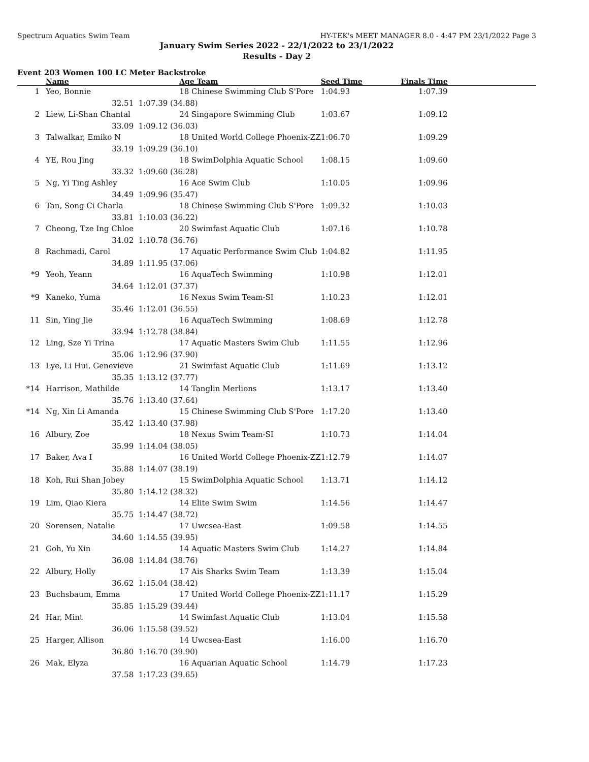Spectrum Aquatics Swim Team HY-TEK's MEET MANAGER 8.0 - 4:47 PM 23/1/2022 Page 3
January Swim Series 2022 - 22/1/2022 to 23/1/2022
Results - Day 2
Event 203 Women 100 LC Meter Backstroke
| | Name | | Age Team | Seed Time | Finals Time | |
| --- | --- | --- | --- | --- | --- | --- |
| 1 | Yeo, Bonnie | | 18 Chinese Swimming Club S'Pore | 1:04.93 | 1:07.39 | |
| | 32.51 | 1:07.39 (34.88) | | | | |
| 2 | Liew, Li-Shan Chantal | | 24 Singapore Swimming Club | 1:03.67 | 1:09.12 | |
| | 33.09 | 1:09.12 (36.03) | | | | |
| 3 | Talwalkar, Emiko N | | 18 United World College Phoenix-ZZ | 1:06.70 | 1:09.29 | |
| | 33.19 | 1:09.29 (36.10) | | | | |
| 4 | YE, Rou Jing | | 18 SwimDolphia Aquatic School | 1:08.15 | 1:09.60 | |
| | 33.32 | 1:09.60 (36.28) | | | | |
| 5 | Ng, Yi Ting Ashley | | 16 Ace Swim Club | 1:10.05 | 1:09.96 | |
| | 34.49 | 1:09.96 (35.47) | | | | |
| 6 | Tan, Song Ci Charla | | 18 Chinese Swimming Club S'Pore | 1:09.32 | 1:10.03 | |
| | 33.81 | 1:10.03 (36.22) | | | | |
| 7 | Cheong, Tze Ing Chloe | | 20 Swimfast Aquatic Club | 1:07.16 | 1:10.78 | |
| | 34.02 | 1:10.78 (36.76) | | | | |
| 8 | Rachmadi, Carol | | 17 Aquatic Performance Swim Club | 1:04.82 | 1:11.95 | |
| | 34.89 | 1:11.95 (37.06) | | | | |
| *9 | Yeoh, Yeann | | 16 AquaTech Swimming | 1:10.98 | 1:12.01 | |
| | 34.64 | 1:12.01 (37.37) | | | | |
| *9 | Kaneko, Yuma | | 16 Nexus Swim Team-SI | 1:10.23 | 1:12.01 | |
| | 35.46 | 1:12.01 (36.55) | | | | |
| 11 | Sin, Ying Jie | | 16 AquaTech Swimming | 1:08.69 | 1:12.78 | |
| | 33.94 | 1:12.78 (38.84) | | | | |
| 12 | Ling, Sze Yi Trina | | 17 Aquatic Masters Swim Club | 1:11.55 | 1:12.96 | |
| | 35.06 | 1:12.96 (37.90) | | | | |
| 13 | Lye, Li Hui, Genevieve | | 21 Swimfast Aquatic Club | 1:11.69 | 1:13.12 | |
| | 35.35 | 1:13.12 (37.77) | | | | |
| *14 | Harrison, Mathilde | | 14 Tanglin Merlions | 1:13.17 | 1:13.40 | |
| | 35.76 | 1:13.40 (37.64) | | | | |
| *14 | Ng, Xin Li Amanda | | 15 Chinese Swimming Club S'Pore | 1:17.20 | 1:13.40 | |
| | 35.42 | 1:13.40 (37.98) | | | | |
| 16 | Albury, Zoe | | 18 Nexus Swim Team-SI | 1:10.73 | 1:14.04 | |
| | 35.99 | 1:14.04 (38.05) | | | | |
| 17 | Baker, Ava I | | 16 United World College Phoenix-ZZ | 1:12.79 | 1:14.07 | |
| | 35.88 | 1:14.07 (38.19) | | | | |
| 18 | Koh, Rui Shan Jobey | | 15 SwimDolphia Aquatic School | 1:13.71 | 1:14.12 | |
| | 35.80 | 1:14.12 (38.32) | | | | |
| 19 | Lim, Qiao Kiera | | 14 Elite Swim Swim | 1:14.56 | 1:14.47 | |
| | 35.75 | 1:14.47 (38.72) | | | | |
| 20 | Sorensen, Natalie | | 17 Uwcsea-East | 1:09.58 | 1:14.55 | |
| | 34.60 | 1:14.55 (39.95) | | | | |
| 21 | Goh, Yu Xin | | 14 Aquatic Masters Swim Club | 1:14.27 | 1:14.84 | |
| | 36.08 | 1:14.84 (38.76) | | | | |
| 22 | Albury, Holly | | 17 Ais Sharks Swim Team | 1:13.39 | 1:15.04 | |
| | 36.62 | 1:15.04 (38.42) | | | | |
| 23 | Buchsbaum, Emma | | 17 United World College Phoenix-ZZ | 1:11.17 | 1:15.29 | |
| | 35.85 | 1:15.29 (39.44) | | | | |
| 24 | Har, Mint | | 14 Swimfast Aquatic Club | 1:13.04 | 1:15.58 | |
| | 36.06 | 1:15.58 (39.52) | | | | |
| 25 | Harger, Allison | | 14 Uwcsea-East | 1:16.00 | 1:16.70 | |
| | 36.80 | 1:16.70 (39.90) | | | | |
| 26 | Mak, Elyza | | 16 Aquarian Aquatic School | 1:14.79 | 1:17.23 | |
| | 37.58 | 1:17.23 (39.65) | | | | |